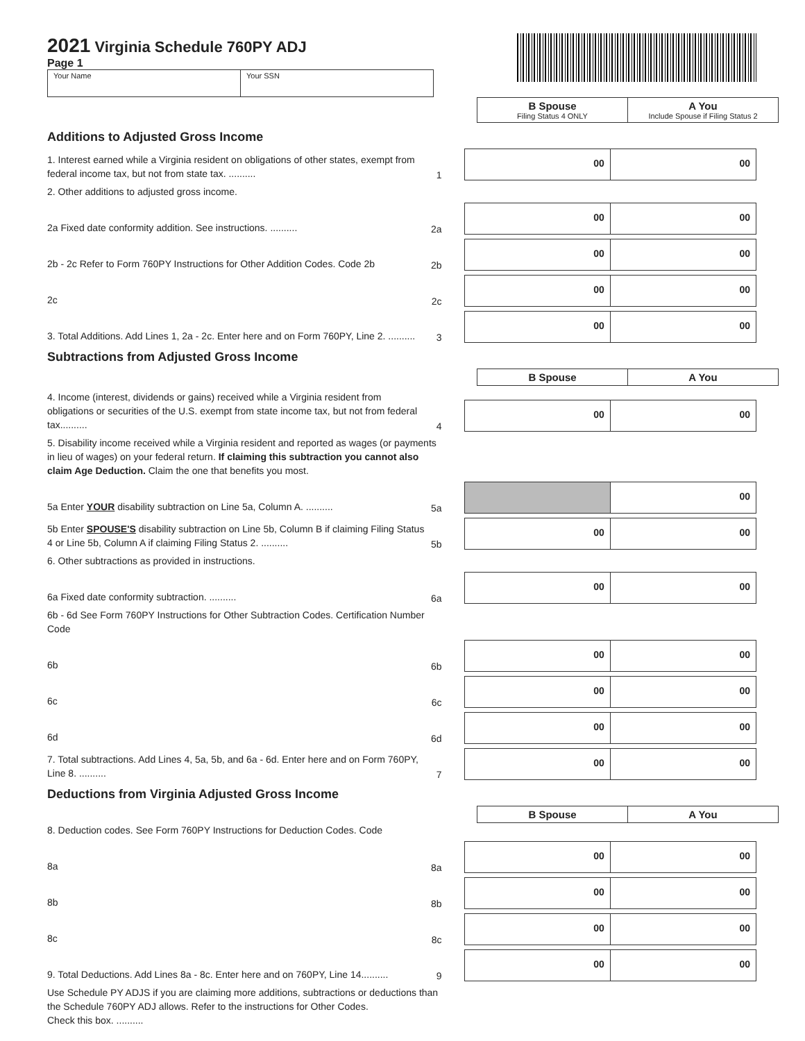2021 Virginia Schedule 760PY ADJ
Page 1
Your Name Your SSN
B Spouse
Filing Status 4 ONLY
A You
Include Spouse if Filing Status 2
Additions to Adjusted Gross Income
1. Interest earned while a Virginia resident on obligations of other states, exempt from federal income tax, but not from state tax. ..........
1
00 00
2. Other additions to adjusted gross income.
2a Fixed date conformity addition. See instructions. ..........
2a
00 00
2b - 2c Refer to Form 760PY Instructions for Other Addition Codes. Code 2b
2b
00 00
2c
2c
00 00
3. Total Additions. Add Lines 1, 2a - 2c. Enter here and on Form 760PY, Line 2. ..........
3
00 00
Subtractions from Adjusted Gross Income
B Spouse A You
4. Income (interest, dividends or gains) received while a Virginia resident from obligations or securities of the U.S. exempt from state income tax, but not from federal tax..........
4
00 00
5. Disability income received while a Virginia resident and reported as wages (or payments in lieu of wages) on your federal return. If claiming this subtraction you cannot also claim Age Deduction. Claim the one that benefits you most.
5a Enter YOUR disability subtraction on Line 5a, Column A. ..........
5a
00
5b Enter SPOUSE'S disability subtraction on Line 5b, Column B if claiming Filing Status 4 or Line 5b, Column A if claiming Filing Status 2. ..........
5b
00 00
6. Other subtractions as provided in instructions.
6a Fixed date conformity subtraction. ..........
6a
00 00
6b - 6d See Form 760PY Instructions for Other Subtraction Codes. Certification Number Code
6b
6b
00 00
6c
6c
00 00
6d
6d
00 00
7. Total subtractions. Add Lines 4, 5a, 5b, and 6a - 6d. Enter here and on Form 760PY, Line 8. ..........
7
00 00
Deductions from Virginia Adjusted Gross Income
B Spouse A You
8. Deduction codes. See Form 760PY Instructions for Deduction Codes. Code
8a
8a
00 00
8b
8b
00 00
8c
8c
00 00
9. Total Deductions. Add Lines 8a - 8c. Enter here and on 760PY, Line 14..........
9
00 00
Use Schedule PY ADJS if you are claiming more additions, subtractions or deductions than the Schedule 760PY ADJ allows. Refer to the instructions for Other Codes.
Check this box. ..........